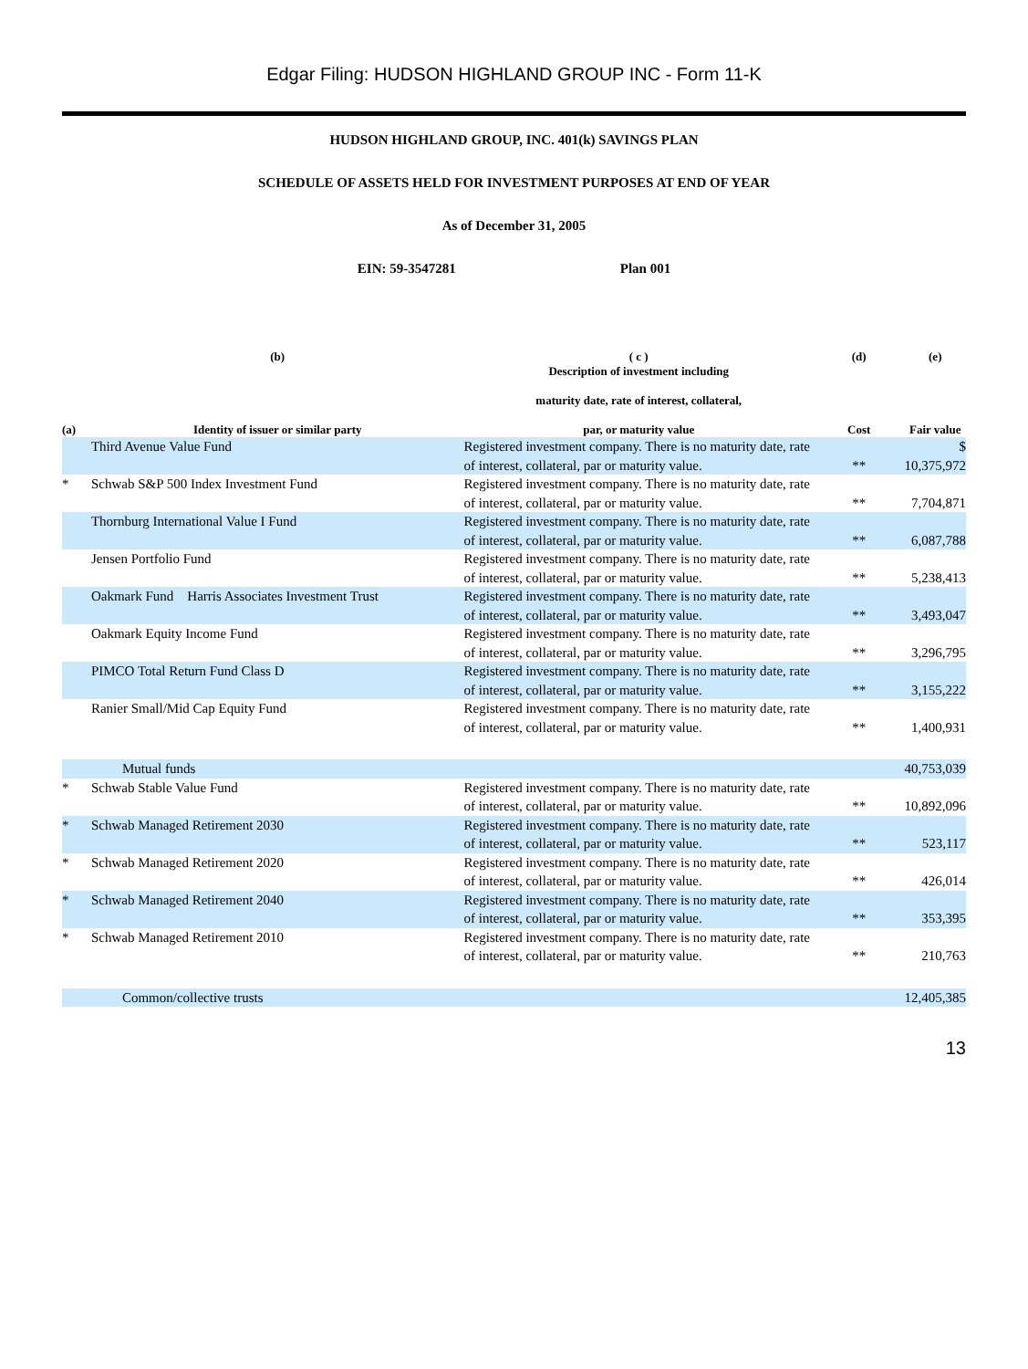Edgar Filing: HUDSON HIGHLAND GROUP INC - Form 11-K
HUDSON HIGHLAND GROUP, INC. 401(k) SAVINGS PLAN
SCHEDULE OF ASSETS HELD FOR INVESTMENT PURPOSES AT END OF YEAR
As of December 31, 2005
EIN: 59-3547281 Plan 001
| (a) | (b) Identity of issuer or similar party | ( c ) Description of investment including maturity date, rate of interest, collateral, par, or maturity value | (d) Cost | (e) Fair value |
| --- | --- | --- | --- | --- |
| | Third Avenue Value Fund | Registered investment company. There is no maturity date, rate of interest, collateral, par or maturity value. | ** | $ 10,375,972 |
| * | Schwab S&P 500 Index Investment Fund | Registered investment company. There is no maturity date, rate of interest, collateral, par or maturity value. | ** | 7,704,871 |
| | Thornburg International Value I Fund | Registered investment company. There is no maturity date, rate of interest, collateral, par or maturity value. | ** | 6,087,788 |
| | Jensen Portfolio Fund | Registered investment company. There is no maturity date, rate of interest, collateral, par or maturity value. | ** | 5,238,413 |
| | Oakmark Fund Harris Associates Investment Trust | Registered investment company. There is no maturity date, rate of interest, collateral, par or maturity value. | ** | 3,493,047 |
| | Oakmark Equity Income Fund | Registered investment company. There is no maturity date, rate of interest, collateral, par or maturity value. | ** | 3,296,795 |
| | PIMCO Total Return Fund Class D | Registered investment company. There is no maturity date, rate of interest, collateral, par or maturity value. | ** | 3,155,222 |
| | Ranier Small/Mid Cap Equity Fund | Registered investment company. There is no maturity date, rate of interest, collateral, par or maturity value. | ** | 1,400,931 |
| | Mutual funds | | | 40,753,039 |
| * | Schwab Stable Value Fund | Registered investment company. There is no maturity date, rate of interest, collateral, par or maturity value. | ** | 10,892,096 |
| * | Schwab Managed Retirement 2030 | Registered investment company. There is no maturity date, rate of interest, collateral, par or maturity value. | ** | 523,117 |
| * | Schwab Managed Retirement 2020 | Registered investment company. There is no maturity date, rate of interest, collateral, par or maturity value. | ** | 426,014 |
| * | Schwab Managed Retirement 2040 | Registered investment company. There is no maturity date, rate of interest, collateral, par or maturity value. | ** | 353,395 |
| * | Schwab Managed Retirement 2010 | Registered investment company. There is no maturity date, rate of interest, collateral, par or maturity value. | ** | 210,763 |
| | Common/collective trusts | | | 12,405,385 |
13